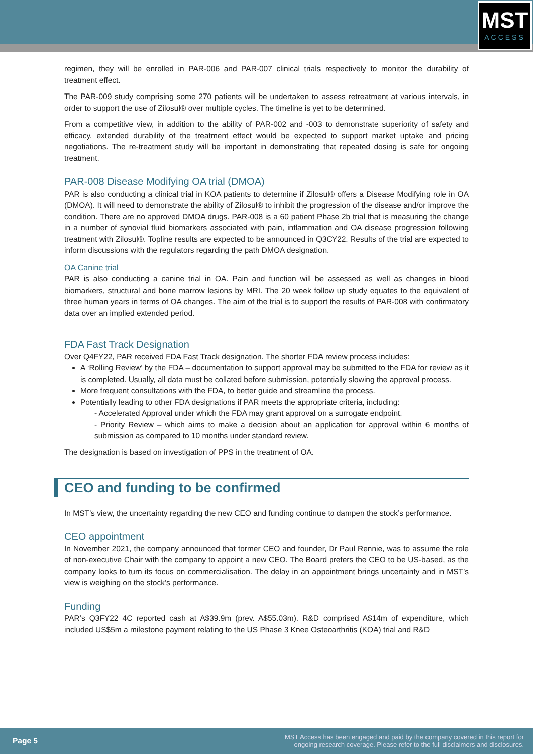MST
ACCESS
regimen, they will be enrolled in PAR-006 and PAR-007 clinical trials respectively to monitor the durability of treatment effect.
The PAR-009 study comprising some 270 patients will be undertaken to assess retreatment at various intervals, in order to support the use of Zilosul® over multiple cycles. The timeline is yet to be determined.
From a competitive view, in addition to the ability of PAR-002 and -003 to demonstrate superiority of safety and efficacy, extended durability of the treatment effect would be expected to support market uptake and pricing negotiations. The re-treatment study will be important in demonstrating that repeated dosing is safe for ongoing treatment.
PAR-008 Disease Modifying OA trial (DMOA)
PAR is also conducting a clinical trial in KOA patients to determine if Zilosul® offers a Disease Modifying role in OA (DMOA). It will need to demonstrate the ability of Zilosul® to inhibit the progression of the disease and/or improve the condition. There are no approved DMOA drugs. PAR-008 is a 60 patient Phase 2b trial that is measuring the change in a number of synovial fluid biomarkers associated with pain, inflammation and OA disease progression following treatment with Zilosul®. Topline results are expected to be announced in Q3CY22. Results of the trial are expected to inform discussions with the regulators regarding the path DMOA designation.
OA Canine trial
PAR is also conducting a canine trial in OA. Pain and function will be assessed as well as changes in blood biomarkers, structural and bone marrow lesions by MRI. The 20 week follow up study equates to the equivalent of three human years in terms of OA changes. The aim of the trial is to support the results of PAR-008 with confirmatory data over an implied extended period.
FDA Fast Track Designation
Over Q4FY22, PAR received FDA Fast Track designation. The shorter FDA review process includes:
A ‘Rolling Review’ by the FDA – documentation to support approval may be submitted to the FDA for review as it is completed. Usually, all data must be collated before submission, potentially slowing the approval process.
More frequent consultations with the FDA, to better guide and streamline the process.
Potentially leading to other FDA designations if PAR meets the appropriate criteria, including:
- Accelerated Approval under which the FDA may grant approval on a surrogate endpoint.
- Priority Review – which aims to make a decision about an application for approval within 6 months of submission as compared to 10 months under standard review.
The designation is based on investigation of PPS in the treatment of OA.
CEO and funding to be confirmed
In MST’s view, the uncertainty regarding the new CEO and funding continue to dampen the stock’s performance.
CEO appointment
In November 2021, the company announced that former CEO and founder, Dr Paul Rennie, was to assume the role of non-executive Chair with the company to appoint a new CEO. The Board prefers the CEO to be US-based, as the company looks to turn its focus on commercialisation. The delay in an appointment brings uncertainty and in MST’s view is weighing on the stock’s performance.
Funding
PAR’s Q3FY22 4C reported cash at A$39.9m (prev. A$55.03m). R&D comprised A$14m of expenditure, which included US$5m a milestone payment relating to the US Phase 3 Knee Osteoarthritis (KOA) trial and R&D
Page 5 MST Access has been engaged and paid by the company covered in this report for
ongoing research coverage. Please refer to the full disclaimers and disclosures.